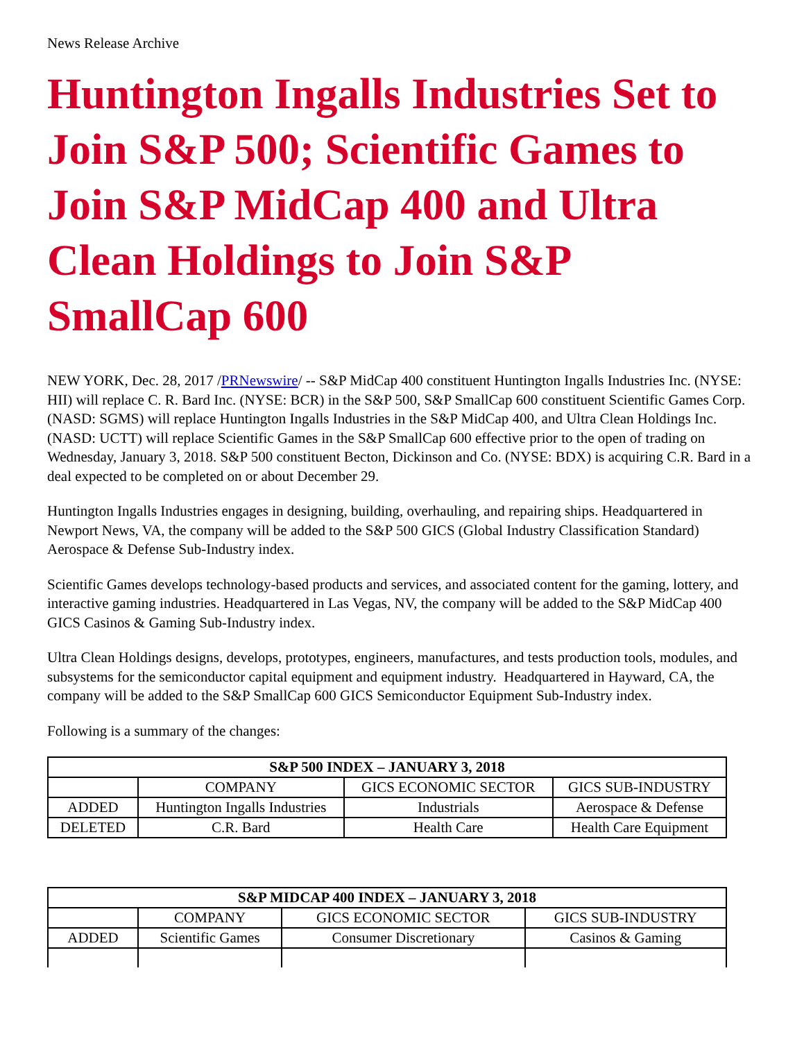News Release Archive
Huntington Ingalls Industries Set to Join S&P 500; Scientific Games to Join S&P MidCap 400 and Ultra Clean Holdings to Join S&P SmallCap 600
NEW YORK, Dec. 28, 2017 /PRNewswire/ -- S&P MidCap 400 constituent Huntington Ingalls Industries Inc. (NYSE: HII) will replace C. R. Bard Inc. (NYSE: BCR) in the S&P 500, S&P SmallCap 600 constituent Scientific Games Corp. (NASD: SGMS) will replace Huntington Ingalls Industries in the S&P MidCap 400, and Ultra Clean Holdings Inc. (NASD: UCTT) will replace Scientific Games in the S&P SmallCap 600 effective prior to the open of trading on Wednesday, January 3, 2018. S&P 500 constituent Becton, Dickinson and Co. (NYSE: BDX) is acquiring C.R. Bard in a deal expected to be completed on or about December 29.
Huntington Ingalls Industries engages in designing, building, overhauling, and repairing ships. Headquartered in Newport News, VA, the company will be added to the S&P 500 GICS (Global Industry Classification Standard) Aerospace & Defense Sub-Industry index.
Scientific Games develops technology-based products and services, and associated content for the gaming, lottery, and interactive gaming industries. Headquartered in Las Vegas, NV, the company will be added to the S&P MidCap 400 GICS Casinos & Gaming Sub-Industry index.
Ultra Clean Holdings designs, develops, prototypes, engineers, manufactures, and tests production tools, modules, and subsystems for the semiconductor capital equipment and equipment industry. Headquartered in Hayward, CA, the company will be added to the S&P SmallCap 600 GICS Semiconductor Equipment Sub-Industry index.
Following is a summary of the changes:
| S&P 500 INDEX – JANUARY 3, 2018 | | | |
| --- | --- | --- | --- |
| | COMPANY | GICS ECONOMIC SECTOR | GICS SUB-INDUSTRY |
| ADDED | Huntington Ingalls Industries | Industrials | Aerospace & Defense |
| DELETED | C.R. Bard | Health Care | Health Care Equipment |
| S&P MIDCAP 400 INDEX – JANUARY 3, 2018 | | | |
| --- | --- | --- | --- |
| | COMPANY | GICS ECONOMIC SECTOR | GICS SUB-INDUSTRY |
| ADDED | Scientific Games | Consumer Discretionary | Casinos & Gaming |